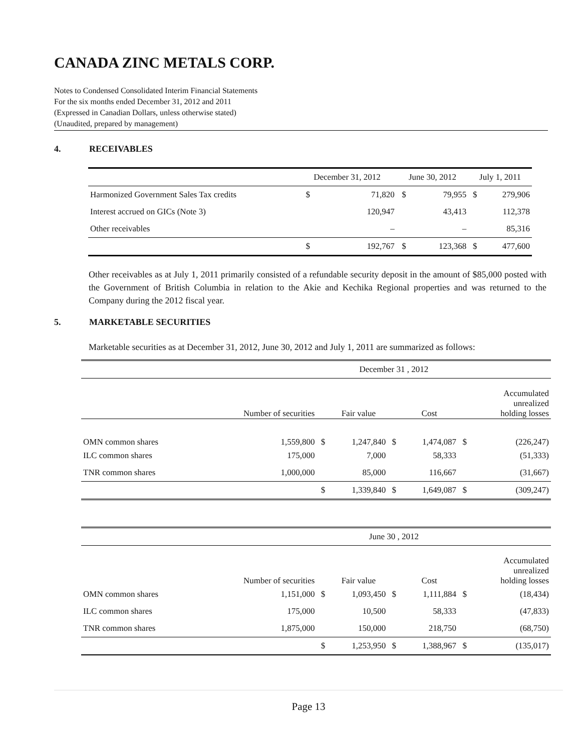CANADA ZINC METALS CORP.
Notes to Condensed Consolidated Interim Financial Statements
For the six months ended December 31, 2012 and 2011
(Expressed in Canadian Dollars, unless otherwise stated)
(Unaudited, prepared by management)
4. RECEIVABLES
| | December 31, 2012 | | June 30, 2012 | | July 1, 2011 | |
| Harmonized Government Sales Tax credits | $ | 71,820 | $ | 79,955 | $ | 279,906 |
| Interest accrued on GICs (Note 3) | | 120,947 | | 43,413 | | 112,378 |
| Other receivables | | – | | – | | 85,316 |
| | $ | 192,767 | $ | 123,368 | $ | 477,600 |
Other receivables as at July 1, 2011 primarily consisted of a refundable security deposit in the amount of $85,000 posted with the Government of British Columbia in relation to the Akie and Kechika Regional properties and was returned to the Company during the 2012 fiscal year.
5. MARKETABLE SECURITIES
Marketable securities as at December 31, 2012, June 30, 2012 and July 1, 2011 are summarized as follows:
| | | December 31 , 2012 | | | | | |
| | Number of securities | | Fair value | | Cost | | Accumulated unrealized holding losses |
| OMN common shares | 1,559,800 | $ | 1,247,840 | $ | 1,474,087 | $ | (226,247) |
| ILC common shares | 175,000 | | 7,000 | | 58,333 | | (51,333) |
| TNR common shares | 1,000,000 | | 85,000 | | 116,667 | | (31,667) |
| | | $ | 1,339,840 | $ | 1,649,087 | $ | (309,247) |
| | | June 30 , 2012 | | | | | |
| | Number of securities | | Fair value | | Cost | | Accumulated unrealized holding losses |
| OMN common shares | 1,151,000 | $ | 1,093,450 | $ | 1,111,884 | $ | (18,434) |
| ILC common shares | 175,000 | | 10,500 | | 58,333 | | (47,833) |
| TNR common shares | 1,875,000 | | 150,000 | | 218,750 | | (68,750) |
| | | $ | 1,253,950 | $ | 1,388,967 | $ | (135,017) |
Page 13